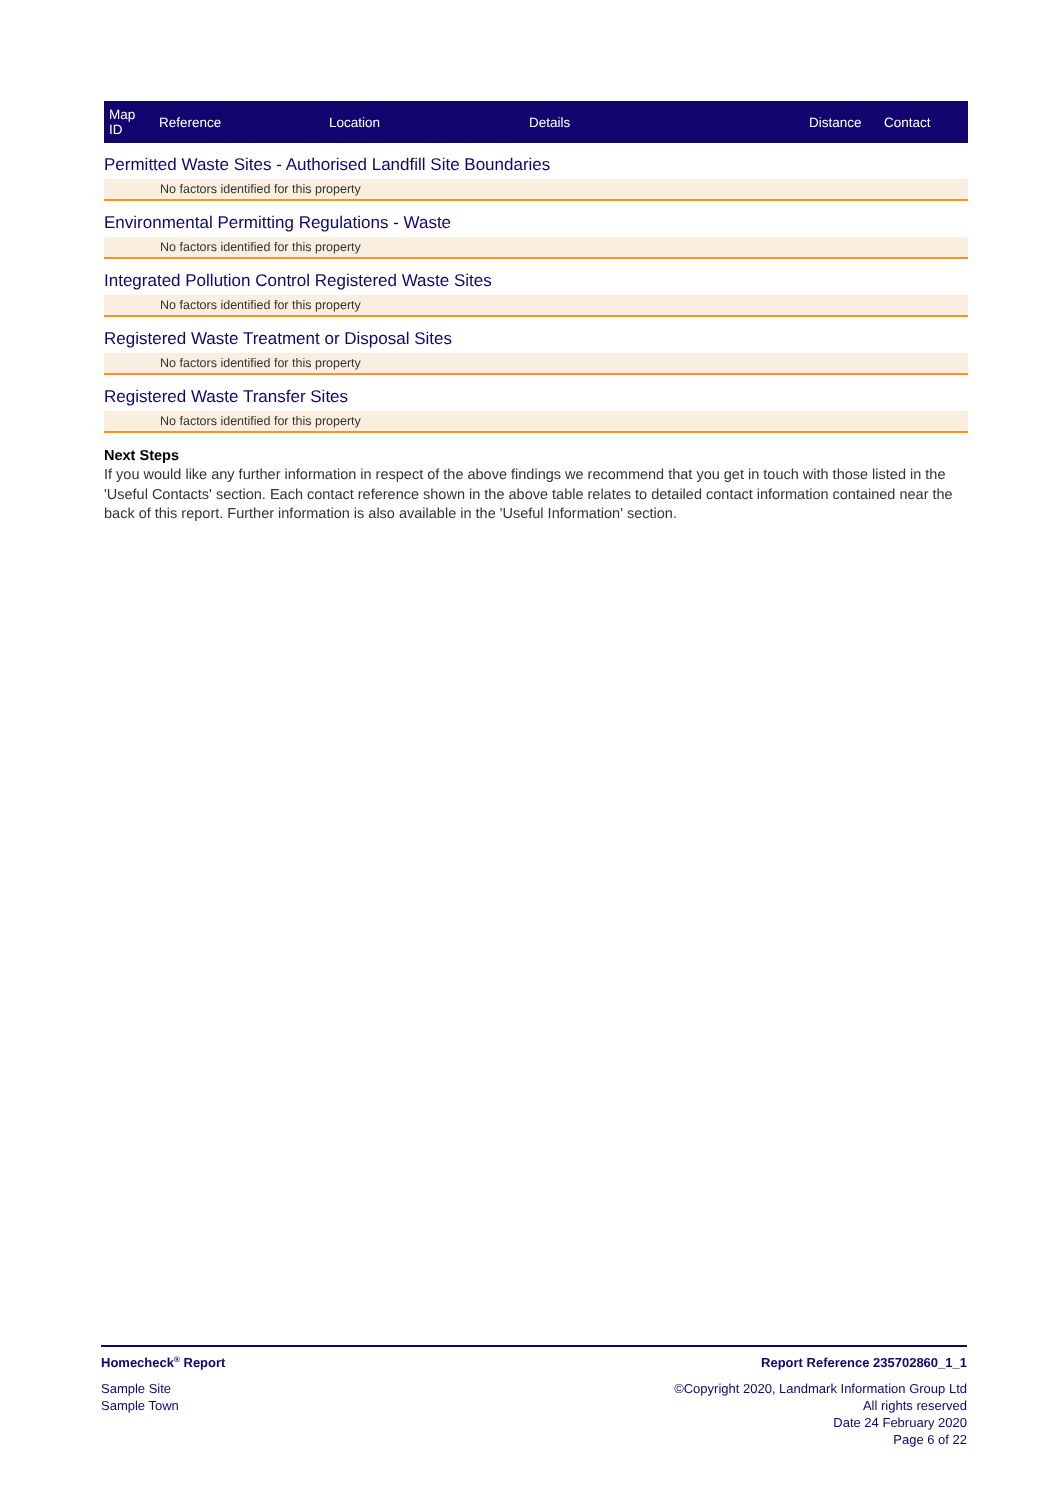| Map ID | Reference | Location | Details | Distance | Contact |
| --- | --- | --- | --- | --- | --- |
Permitted Waste Sites - Authorised Landfill Site Boundaries
No factors identified for this property
Environmental Permitting Regulations - Waste
No factors identified for this property
Integrated Pollution Control Registered Waste Sites
No factors identified for this property
Registered Waste Treatment or Disposal Sites
No factors identified for this property
Registered Waste Transfer Sites
No factors identified for this property
Next Steps
If you would like any further information in respect of the above findings we recommend that you get in touch with those listed in the 'Useful Contacts' section. Each contact reference shown in the above table relates to detailed contact information contained near the back of this report. Further information is also available in the 'Useful Information' section.
Homecheck<sup>®</sup> Report Report Reference 235702860_1_1
Sample Site
Sample Town
©Copyright 2020, Landmark Information Group Ltd
All rights reserved
Date 24 February 2020
Page 6 of 22